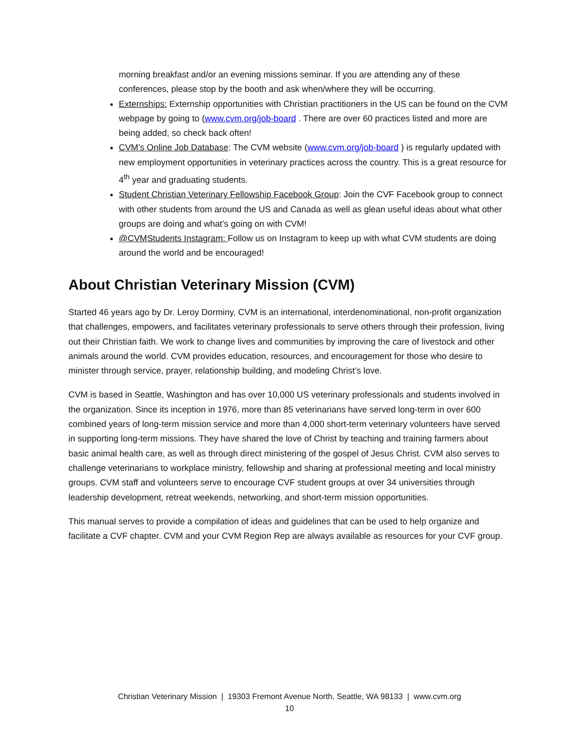morning breakfast and/or an evening missions seminar. If you are attending any of these conferences, please stop by the booth and ask when/where they will be occurring.
Externships: Externship opportunities with Christian practitioners in the US can be found on the CVM webpage by going to (www.cvm.org/job-board . There are over 60 practices listed and more are being added, so check back often!
CVM’s Online Job Database: The CVM website (www.cvm.org/job-board ) is regularly updated with new employment opportunities in veterinary practices across the country. This is a great resource for 4<sup>th</sup> year and graduating students.
Student Christian Veterinary Fellowship Facebook Group: Join the CVF Facebook group to connect with other students from around the US and Canada as well as glean useful ideas about what other groups are doing and what’s going on with CVM!
@CVMStudents Instagram: Follow us on Instagram to keep up with what CVM students are doing around the world and be encouraged!
About Christian Veterinary Mission (CVM)
Started 46 years ago by Dr. Leroy Dorminy, CVM is an international, interdenominational, non-profit organization that challenges, empowers, and facilitates veterinary professionals to serve others through their profession, living out their Christian faith. We work to change lives and communities by improving the care of livestock and other animals around the world. CVM provides education, resources, and encouragement for those who desire to minister through service, prayer, relationship building, and modeling Christ’s love.
CVM is based in Seattle, Washington and has over 10,000 US veterinary professionals and students involved in the organization. Since its inception in 1976, more than 85 veterinarians have served long-term in over 600 combined years of long-term mission service and more than 4,000 short-term veterinary volunteers have served in supporting long-term missions. They have shared the love of Christ by teaching and training farmers about basic animal health care, as well as through direct ministering of the gospel of Jesus Christ. CVM also serves to challenge veterinarians to workplace ministry, fellowship and sharing at professional meeting and local ministry groups. CVM staff and volunteers serve to encourage CVF student groups at over 34 universities through leadership development, retreat weekends, networking, and short-term mission opportunities.
This manual serves to provide a compilation of ideas and guidelines that can be used to help organize and facilitate a CVF chapter. CVM and your CVM Region Rep are always available as resources for your CVF group.
Christian Veterinary Mission | 19303 Fremont Avenue North, Seattle, WA 98133 | www.cvm.org
10